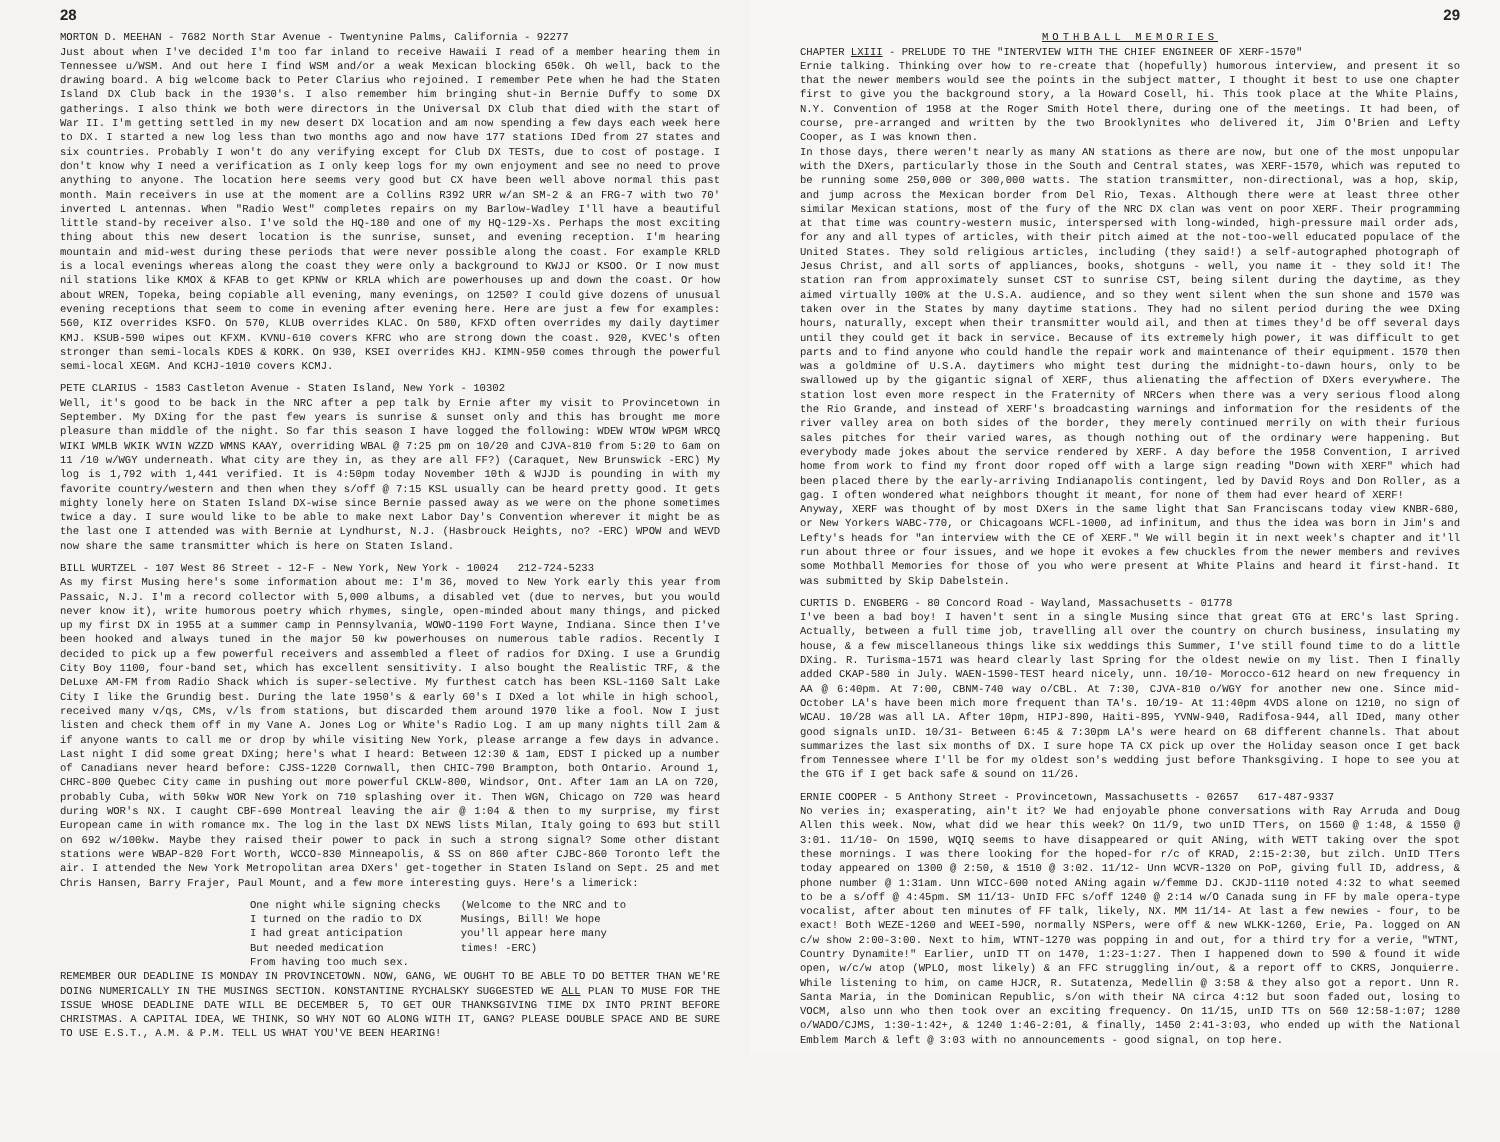28
MORTON D. MEEHAN - 7682 North Star Avenue - Twentynine Palms, California - 92277
Just about when I've decided I'm too far inland to receive Hawaii I read of a member hearing them in Tennessee u/WSM. And out here I find WSM and/or a weak Mexican blocking 650k. Oh well, back to the drawing board. A big welcome back to Peter Clarius who rejoined. I remember Pete when he had the Staten Island DX Club back in the 1930's. I also remember him bringing shut-in Bernie Duffy to some DX gatherings. I also think we both were directors in the Universal DX Club that died with the start of War II. I'm getting settled in my new desert DX location and am now spending a few days each week here to DX. I started a new log less than two months ago and now have 177 stations IDed from 27 states and six countries. Probably I won't do any verifying except for Club DX TESTs, due to cost of postage. I don't know why I need a verification as I only keep logs for my own enjoyment and see no need to prove anything to anyone. The location here seems very good but CX have been well above normal this past month. Main receivers in use at the moment are a Collins R392 URR w/an SM-2 & an FRG-7 with two 70' inverted L antennas. When "Radio West" completes repairs on my Barlow-Wadley I'll have a beautiful little stand-by receiver also. I've sold the HQ-180 and one of my HQ-129-Xs. Perhaps the most exciting thing about this new desert location is the sunrise, sunset, and evening reception. I'm hearing mountain and mid-west during these periods that were never possible along the coast. For example KRLD is a local evenings whereas along the coast they were only a background to KWJJ or KSOO. Or I now must nil stations like KMOX & KFAB to get KPNW or KRLA which are powerhouses up and down the coast. Or how about WREN, Topeka, being copiable all evening, many evenings, on 1250? I could give dozens of unusual evening receptions that seem to come in evening after evening here. Here are just a few for examples: 560, KIZ overrides KSFO. On 570, KLUB overrides KLAC. On 580, KFXD often overrides my daily daytimer KMJ. KSUB-590 wipes out KFXM. KVNU-610 covers KFRC who are strong down the coast. 920, KVEC's often stronger than semi-locals KDES & KORK. On 930, KSEI overrides KHJ. KIMN-950 comes through the powerful semi-local XEGM. And KCHJ-1010 covers KCMJ.
PETE CLARIUS - 1583 Castleton Avenue - Staten Island, New York - 10302
Well, it's good to be back in the NRC after a pep talk by Ernie after my visit to Provincetown in September. My DXing for the past few years is sunrise & sunset only and this has brought me more pleasure than middle of the night. So far this season I have logged the following: WDEW WTOW WPGM WRCQ WIKI WMLB WKIK WVIN WZZD WMNS KAAY, overriding WBAL @ 7:25 pm on 10/20 and CJVA-810 from 5:20 to 6am on 11 /10 w/WGY underneath. What city are they in, as they are all FF?) (Caraquet, New Brunswick -ERC) My log is 1,792 with 1,441 verified. It is 4:50pm today November 10th & WJJD is pounding in with my favorite country/western and then when they s/off @ 7:15 KSL usually can be heard pretty good. It gets mighty lonely here on Staten Island DX-wise since Bernie passed away as we were on the phone sometimes twice a day. I sure would like to be able to make next Labor Day's Convention wherever it might be as the last one I attended was with Bernie at Lyndhurst, N.J. (Hasbrouck Heights, no? -ERC) WPOW and WEVD now share the same transmitter which is here on Staten Island.
BILL WURTZEL - 107 West 86 Street - 12-F - New York, New York - 10024 212-724-5233
As my first Musing here's some information about me: I'm 36, moved to New York early this year from Passaic, N.J. I'm a record collector with 5,000 albums, a disabled vet (due to nerves, but you would never know it), write humorous poetry which rhymes, single, open-minded about many things, and picked up my first DX in 1955 at a summer camp in Pennsylvania, WOWO-1190 Fort Wayne, Indiana. Since then I've been hooked and always tuned in the major 50 kw powerhouses on numerous table radios. Recently I decided to pick up a few powerful receivers and assembled a fleet of radios for DXing. I use a Grundig City Boy 1100, four-band set, which has excellent sensitivity. I also bought the Realistic TRF, & the DeLuxe AM-FM from Radio Shack which is super-selective. My furthest catch has been KSL-1160 Salt Lake City I like the Grundig best. During the late 1950's & early 60's I DXed a lot while in high school, received many v/qs, CMs, v/ls from stations, but discarded them around 1970 like a fool. Now I just listen and check them off in my Vane A. Jones Log or White's Radio Log. I am up many nights till 2am & if anyone wants to call me or drop by while visiting New York, please arrange a few days in advance. Last night I did some great DXing; here's what I heard: Between 12:30 & 1am, EDST I picked up a number of Canadians never heard before: CJSS-1220 Cornwall, then CHIC-790 Brampton, both Ontario. Around 1, CHRC-800 Quebec City came in pushing out more powerful CKLW-800, Windsor, Ont. After 1am an LA on 720, probably Cuba, with 50kw WOR New York on 710 splashing over it. Then WGN, Chicago on 720 was heard during WOR's NX. I caught CBF-690 Montreal leaving the air @ 1:04 & then to my surprise, my first European came in with romance mx. The log in the last DX NEWS lists Milan, Italy going to 693 but still on 692 w/100kw. Maybe they raised their power to pack in such a strong signal? Some other distant stations were WBAP-820 Fort Worth, WCCO-830 Minneapolis, & SS on 860 after CJBC-860 Toronto left the air. I attended the New York Metropolitan area DXers' get-together in Staten Island on Sept. 25 and met Chris Hansen, Barry Frajer, Paul Mount, and a few more interesting guys. Here's a limerick:
One night while signing checks
I turned on the radio to DX
I had great anticipation
But needed medication
From having too much sex.
(Welcome to the NRC and to
Musings, Bill! We hope
you'll appear here many
times! -ERC)
REMEMBER OUR DEADLINE IS MONDAY IN PROVINCETOWN. NOW, GANG, WE OUGHT TO BE ABLE TO DO BETTER THAN WE'RE DOING NUMERICALLY IN THE MUSINGS SECTION. KONSTANTINE RYCHALSKY SUGGESTED WE ALL PLAN TO MUSE FOR THE ISSUE WHOSE DEADLINE DATE WILL BE DECEMBER 5, TO GET OUR THANKSGIVING TIME DX INTO PRINT BEFORE CHRISTMAS. A CAPITAL IDEA, WE THINK, SO WHY NOT GO ALONG WITH IT, GANG? PLEASE DOUBLE SPACE AND BE SURE TO USE E.S.T., A.M. & P.M. TELL US WHAT YOU'VE BEEN HEARING!
29
MOTHBALL MEMORIES
CHAPTER LXIII - PRELUDE TO THE "INTERVIEW WITH THE CHIEF ENGINEER OF XERF-1570"
Ernie talking. Thinking over how to re-create that (hopefully) humorous interview, and present it so that the newer members would see the points in the subject matter, I thought it best to use one chapter first to give you the background story, a la Howard Cosell, hi. This took place at the White Plains, N.Y. Convention of 1958 at the Roger Smith Hotel there, during one of the meetings. It had been, of course, pre-arranged and written by the two Brooklynites who delivered it, Jim O'Brien and Lefty Cooper, as I was known then.
In those days, there weren't nearly as many AN stations as there are now, but one of the most unpopular with the DXers, particularly those in the South and Central states, was XERF-1570, which was reputed to be running some 250,000 or 300,000 watts. The station transmitter, non-directional, was a hop, skip, and jump across the Mexican border from Del Rio, Texas. Although there were at least three other similar Mexican stations, most of the fury of the NRC DX clan was vent on poor XERF. Their programming at that time was country-western music, interspersed with long-winded, high-pressure mail order ads, for any and all types of articles, with their pitch aimed at the not-too-well educated populace of the United States. They sold religious articles, including (they said!) a self-autographed photograph of Jesus Christ, and all sorts of appliances, books, shotguns - well, you name it - they sold it! The station ran from approximately sunset CST to sunrise CST, being silent during the daytime, as they aimed virtually 100% at the U.S.A. audience, and so they went silent when the sun shone and 1570 was taken over in the States by many daytime stations. They had no silent period during the wee DXing hours, naturally, except when their transmitter would ail, and then at times they'd be off several days until they could get it back in service. Because of its extremely high power, it was difficult to get parts and to find anyone who could handle the repair work and maintenance of their equipment. 1570 then was a goldmine of U.S.A. daytimers who might test during the midnight-to-dawn hours, only to be swallowed up by the gigantic signal of XERF, thus alienating the affection of DXers everywhere. The station lost even more respect in the Fraternity of NRCers when there was a very serious flood along the Rio Grande, and instead of XERF's broadcasting warnings and information for the residents of the river valley area on both sides of the border, they merely continued merrily on with their furious sales pitches for their varied wares, as though nothing out of the ordinary were happening. But everybody made jokes about the service rendered by XERF. A day before the 1958 Convention, I arrived home from work to find my front door roped off with a large sign reading "Down with XERF" which had been placed there by the early-arriving Indianapolis contingent, led by David Roys and Don Roller, as a gag. I often wondered what neighbors thought it meant, for none of them had ever heard of XERF!
Anyway, XERF was thought of by most DXers in the same light that San Franciscans today view KNBR-680, or New Yorkers WABC-770, or Chicagoans WCFL-1000, ad infinitum, and thus the idea was born in Jim's and Lefty's heads for "an interview with the CE of XERF." We will begin it in next week's chapter and it'll run about three or four issues, and we hope it evokes a few chuckles from the newer members and revives some Mothball Memories for those of you who were present at White Plains and heard it first-hand. It was submitted by Skip Dabelstein.
CURTIS D. ENGBERG - 80 Concord Road - Wayland, Massachusetts - 01778
I've been a bad boy! I haven't sent in a single Musing since that great GTG at ERC's last Spring. Actually, between a full time job, travelling all over the country on church business, insulating my house, & a few miscellaneous things like six weddings this Summer, I've still found time to do a little DXing. R. Turisma-1571 was heard clearly last Spring for the oldest newie on my list. Then I finally added CKAP-580 in July. WAEN-1590-TEST heard nicely, unn. 10/10- Morocco-612 heard on new frequency in AA @ 6:40pm. At 7:00, CBNM-740 way o/CBL. At 7:30, CJVA-810 o/WGY for another new one. Since mid-October LA's have been mich more frequent than TA's. 10/19- At 11:40pm 4VDS alone on 1210, no sign of WCAU. 10/28 was all LA. After 10pm, HIPJ-890, Haiti-895, YVNW-940, Radifosa-944, all IDed, many other good signals unID. 10/31- Between 6:45 & 7:30pm LA's were heard on 68 different channels. That about summarizes the last six months of DX. I sure hope TA CX pick up over the Holiday season once I get back from Tennessee where I'll be for my oldest son's wedding just before Thanksgiving. I hope to see you at the GTG if I get back safe & sound on 11/26.
ERNIE COOPER - 5 Anthony Street - Provincetown, Massachusetts - 02657 617-487-9337
No veries in; exasperating, ain't it? We had enjoyable phone conversations with Ray Arruda and Doug Allen this week. Now, what did we hear this week? On 11/9, two unID TTers, on 1560 @ 1:48, & 1550 @ 3:01. 11/10- On 1590, WQIQ seems to have disappeared or quit ANing, with WETT taking over the spot these mornings. I was there looking for the hoped-for r/c of KRAD, 2:15-2:30, but zilch. UnID TTers today appeared on 1300 @ 2:50, & 1510 @ 3:02. 11/12- Unn WCVR-1320 on PoP, giving full ID, address, & phone number @ 1:31am. Unn WICC-600 noted ANing again w/femme DJ. CKJD-1110 noted 4:32 to what seemed to be a s/off @ 4:45pm. SM 11/13- UnID FFC s/off 1240 @ 2:14 w/O Canada sung in FF by male opera-type vocalist, after about ten minutes of FF talk, likely, NX. MM 11/14- At last a few newies - four, to be exact! Both WEZE-1260 and WEEI-590, normally NSPers, were off & new WLKK-1260, Erie, Pa. logged on AN c/w show 2:00-3:00. Next to him, WTNT-1270 was popping in and out, for a third try for a verie, "WTNT, Country Dynamite!" Earlier, unID TT on 1470, 1:23-1:27. Then I happened down to 590 & found it wide open, w/c/w atop (WPLO, most likely) & an FFC struggling in/out, & a report off to CKRS, Jonquierre. While listening to him, on came HJCR, R. Sutatenza, Medellin @ 3:58 & they also got a report. Unn R. Santa Maria, in the Dominican Republic, s/on with their NA circa 4:12 but soon faded out, losing to VOCM, also unn who then took over an exciting frequency. On 11/15, unID TTs on 560 12:58-1:07; 1280 o/WADO/CJMS, 1:30-1:42+, & 1240 1:46-2:01, & finally, 1450 2:41-3:03, who ended up with the National Emblem March & left @ 3:03 with no announcements - good signal, on top here.